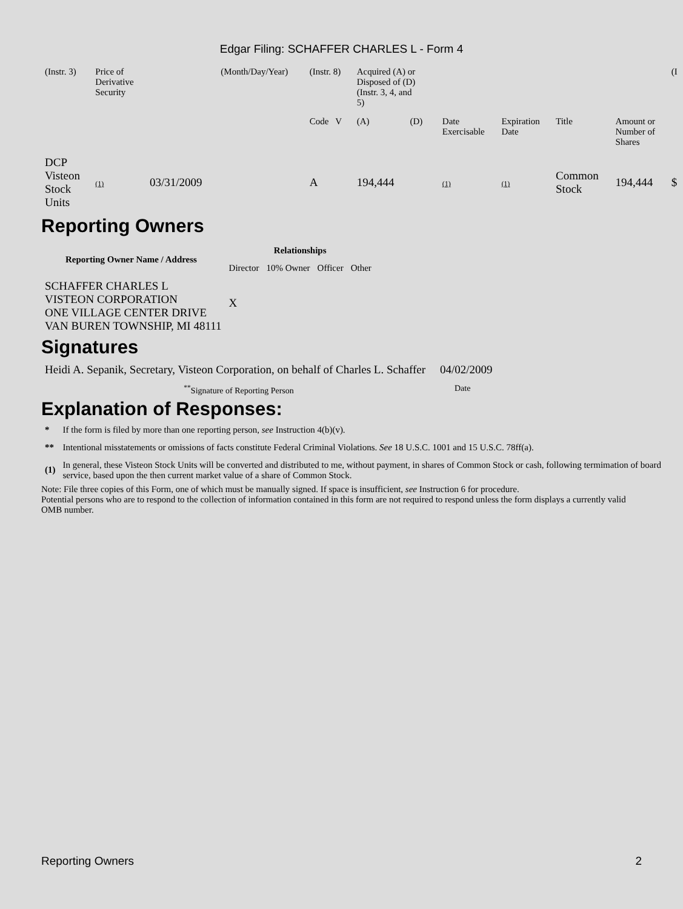Edgar Filing: SCHAFFER CHARLES L - Form 4
| (Instr. 3) | Price of Derivative Security | | (Month/Day/Year) | (Instr. 8) | Acquired (A) or Disposed of (D) (Instr. 3, 4, and 5) | | | | | | | (I |
| | | | | Code V | (A) | (D) | | Date Exercisable | Expiration Date | Title | Amount or Number of Shares | |
| DCP Visteon Stock Units | (1) | 03/31/2009 | | A | 194,444 | | | (1) | (1) | Common Stock | 194,444 | $ |
Reporting Owners
| Reporting Owner Name / Address | Relationships | | | |
| --- | --- | --- | --- | --- |
| | Director | 10% Owner | Officer | Other |
| SCHAFFER CHARLES L VISTEON CORPORATION ONE VILLAGE CENTER DRIVE VAN BUREN TOWNSHIP, MI 48111 | X | | | |
Signatures
| Heidi A. Sepanik, Secretary, Visteon Corporation, on behalf of Charles L. Schaffer | 04/02/2009 |
| <sup>**</sup> Signature of Reporting Person | Date |
Explanation of Responses:
| * | If the form is filed by more than one reporting person, see Instruction 4(b)(v). |
| ** | Intentional misstatements or omissions of facts constitute Federal Criminal Violations. See 18 U.S.C. 1001 and 15 U.S.C. 78ff(a). |
| (1) | In general, these Visteon Stock Units will be converted and distributed to me, without payment, in shares of Common Stock or cash, following termimation of board service, based upon the then current market value of a share of Common Stock. |
Note: File three copies of this Form, one of which must be manually signed. If space is insufficient, see Instruction 6 for procedure.
Potential persons who are to respond to the collection of information contained in this form are not required to respond unless the form displays a currently valid OMB number.
Reporting Owners 2